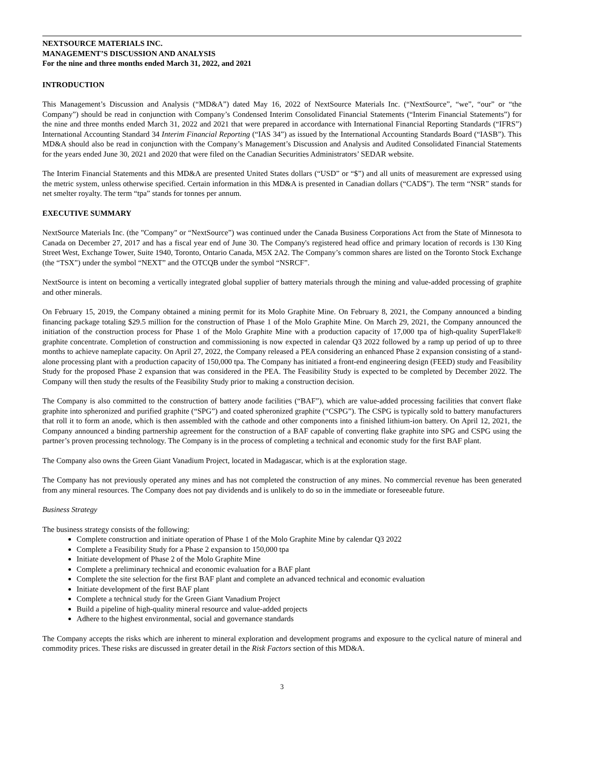NEXTSOURCE MATERIALS INC.
MANAGEMENT’S DISCUSSION AND ANALYSIS
For the nine and three months ended March 31, 2022, and 2021
INTRODUCTION
This Management’s Discussion and Analysis (“MD&A”) dated May 16, 2022 of NextSource Materials Inc. (“NextSource”, “we”, “our” or “the Company”) should be read in conjunction with Company’s Condensed Interim Consolidated Financial Statements (“Interim Financial Statements”) for the nine and three months ended March 31, 2022 and 2021 that were prepared in accordance with International Financial Reporting Standards (“IFRS”) International Accounting Standard 34 Interim Financial Reporting (“IAS 34”) as issued by the International Accounting Standards Board (“IASB”). This MD&A should also be read in conjunction with the Company’s Management’s Discussion and Analysis and Audited Consolidated Financial Statements for the years ended June 30, 2021 and 2020 that were filed on the Canadian Securities Administrators’ SEDAR website.
The Interim Financial Statements and this MD&A are presented United States dollars (“USD” or “$”) and all units of measurement are expressed using the metric system, unless otherwise specified. Certain information in this MD&A is presented in Canadian dollars (“CAD$”). The term “NSR” stands for net smelter royalty. The term “tpa” stands for tonnes per annum.
EXECUTIVE SUMMARY
NextSource Materials Inc. (the "Company" or “NextSource”) was continued under the Canada Business Corporations Act from the State of Minnesota to Canada on December 27, 2017 and has a fiscal year end of June 30. The Company's registered head office and primary location of records is 130 King Street West, Exchange Tower, Suite 1940, Toronto, Ontario Canada, M5X 2A2. The Company’s common shares are listed on the Toronto Stock Exchange (the “TSX”) under the symbol “NEXT” and the OTCQB under the symbol “NSRCF”.
NextSource is intent on becoming a vertically integrated global supplier of battery materials through the mining and value-added processing of graphite and other minerals.
On February 15, 2019, the Company obtained a mining permit for its Molo Graphite Mine. On February 8, 2021, the Company announced a binding financing package totaling $29.5 million for the construction of Phase 1 of the Molo Graphite Mine. On March 29, 2021, the Company announced the initiation of the construction process for Phase 1 of the Molo Graphite Mine with a production capacity of 17,000 tpa of high-quality SuperFlake® graphite concentrate. Completion of construction and commissioning is now expected in calendar Q3 2022 followed by a ramp up period of up to three months to achieve nameplate capacity. On April 27, 2022, the Company released a PEA considering an enhanced Phase 2 expansion consisting of a stand-alone processing plant with a production capacity of 150,000 tpa. The Company has initiated a front-end engineering design (FEED) study and Feasibility Study for the proposed Phase 2 expansion that was considered in the PEA. The Feasibility Study is expected to be completed by December 2022. The Company will then study the results of the Feasibility Study prior to making a construction decision.
The Company is also committed to the construction of battery anode facilities (“BAF”), which are value-added processing facilities that convert flake graphite into spheronized and purified graphite (“SPG”) and coated spheronized graphite (“CSPG”). The CSPG is typically sold to battery manufacturers that roll it to form an anode, which is then assembled with the cathode and other components into a finished lithium-ion battery. On April 12, 2021, the Company announced a binding partnership agreement for the construction of a BAF capable of converting flake graphite into SPG and CSPG using the partner’s proven processing technology. The Company is in the process of completing a technical and economic study for the first BAF plant.
The Company also owns the Green Giant Vanadium Project, located in Madagascar, which is at the exploration stage.
The Company has not previously operated any mines and has not completed the construction of any mines. No commercial revenue has been generated from any mineral resources. The Company does not pay dividends and is unlikely to do so in the immediate or foreseeable future.
Business Strategy
The business strategy consists of the following:
Complete construction and initiate operation of Phase 1 of the Molo Graphite Mine by calendar Q3 2022
Complete a Feasibility Study for a Phase 2 expansion to 150,000 tpa
Initiate development of Phase 2 of the Molo Graphite Mine
Complete a preliminary technical and economic evaluation for a BAF plant
Complete the site selection for the first BAF plant and complete an advanced technical and economic evaluation
Initiate development of the first BAF plant
Complete a technical study for the Green Giant Vanadium Project
Build a pipeline of high-quality mineral resource and value-added projects
Adhere to the highest environmental, social and governance standards
The Company accepts the risks which are inherent to mineral exploration and development programs and exposure to the cyclical nature of mineral and commodity prices. These risks are discussed in greater detail in the Risk Factors section of this MD&A.
3